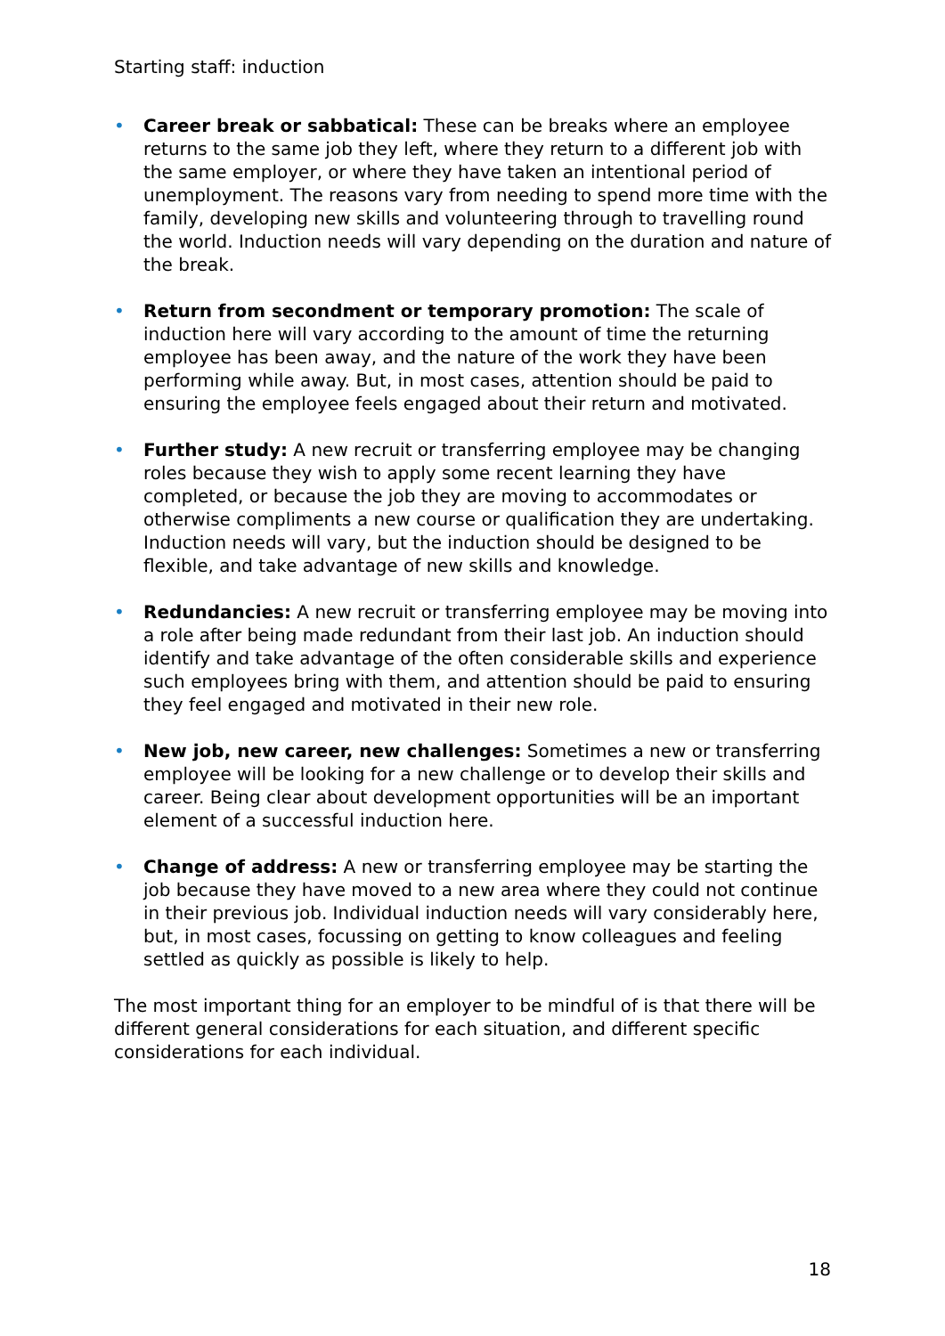Starting staff: induction
• Career break or sabbatical: These can be breaks where an employee returns to the same job they left, where they return to a different job with the same employer, or where they have taken an intentional period of unemployment. The reasons vary from needing to spend more time with the family, developing new skills and volunteering through to travelling round the world. Induction needs will vary depending on the duration and nature of the break.
• Return from secondment or temporary promotion: The scale of induction here will vary according to the amount of time the returning employee has been away, and the nature of the work they have been performing while away. But, in most cases, attention should be paid to ensuring the employee feels engaged about their return and motivated.
• Further study: A new recruit or transferring employee may be changing roles because they wish to apply some recent learning they have completed, or because the job they are moving to accommodates or otherwise compliments a new course or qualification they are undertaking. Induction needs will vary, but the induction should be designed to be flexible, and take advantage of new skills and knowledge.
• Redundancies: A new recruit or transferring employee may be moving into a role after being made redundant from their last job. An induction should identify and take advantage of the often considerable skills and experience such employees bring with them, and attention should be paid to ensuring they feel engaged and motivated in their new role.
• New job, new career, new challenges: Sometimes a new or transferring employee will be looking for a new challenge or to develop their skills and career. Being clear about development opportunities will be an important element of a successful induction here.
• Change of address: A new or transferring employee may be starting the job because they have moved to a new area where they could not continue in their previous job. Individual induction needs will vary considerably here, but, in most cases, focussing on getting to know colleagues and feeling settled as quickly as possible is likely to help.
The most important thing for an employer to be mindful of is that there will be different general considerations for each situation, and different specific considerations for each individual.
18